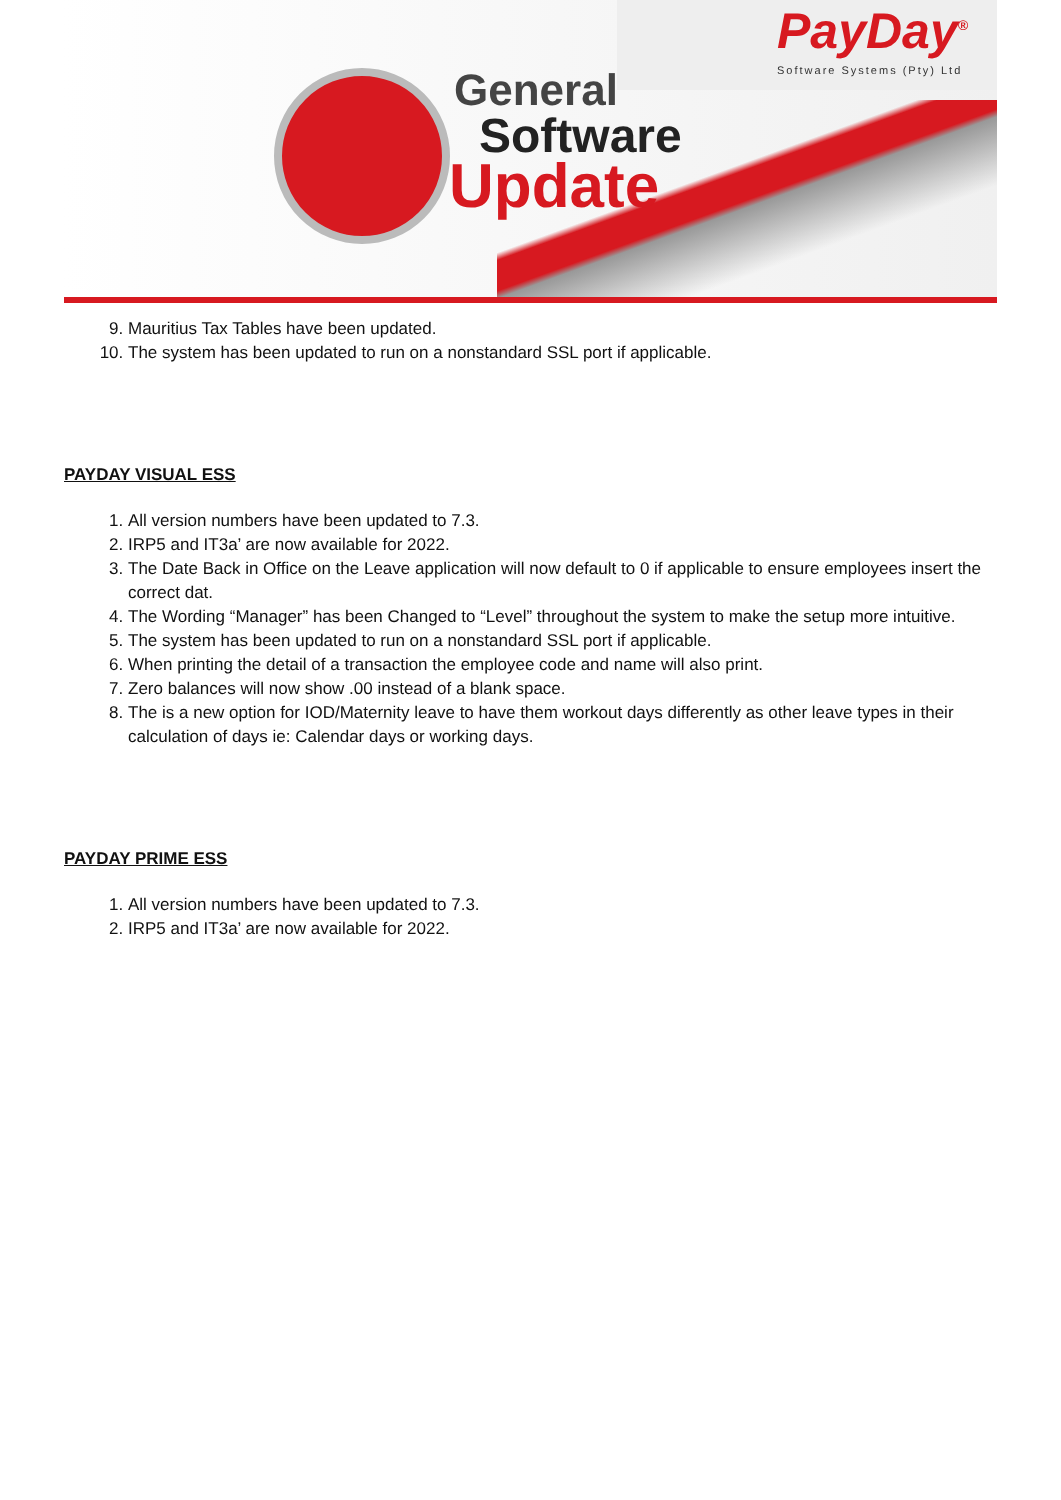General
Software
Update
PayDay<sup>®</sup>
Software Systems (Pty) Ltd
9. Mauritius Tax Tables have been updated.
10. The system has been updated to run on a nonstandard SSL port if applicable.
PAYDAY VISUAL ESS
1. All version numbers have been updated to 7.3.
2. IRP5 and IT3a’ are now available for 2022.
3. The Date Back in Office on the Leave application will now default to 0 if applicable to ensure employees insert the correct dat.
4. The Wording “Manager” has been Changed to “Level” throughout the system to make the setup more intuitive.
5. The system has been updated to run on a nonstandard SSL port if applicable.
6. When printing the detail of a transaction the employee code and name will also print.
7. Zero balances will now show .00 instead of a blank space.
8. The is a new option for IOD/Maternity leave to have them workout days differently as other leave types in their calculation of days ie: Calendar days or working days.
PAYDAY PRIME ESS
1. All version numbers have been updated to 7.3.
2. IRP5 and IT3a’ are now available for 2022.